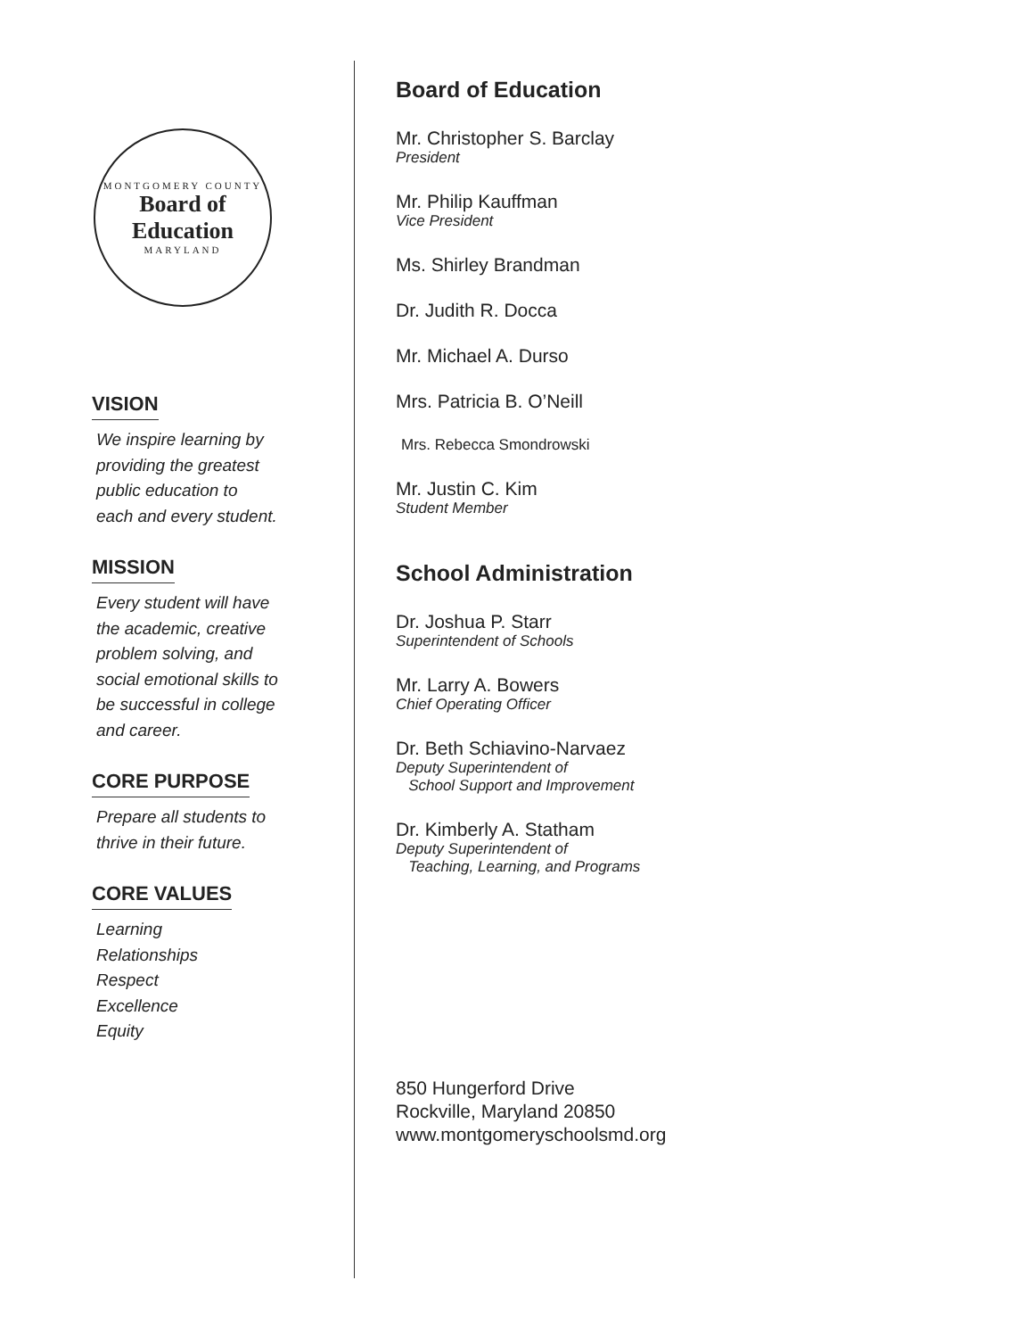MONTGOMERY COUNTY
Board of
Education
MARYLAND
VISION
We inspire learning by
providing the greatest
public education to
each and every student.
MISSION
Every student will have
the academic, creative
problem solving, and
social emotional skills to
be successful in college
and career.
CORE PURPOSE
Prepare all students to
thrive in their future.
CORE VALUES
Learning
Relationships
Respect
Excellence
Equity
Board of Education
Mr. Christopher S. Barclay
President
Mr. Philip Kauffman
Vice President
Ms. Shirley Brandman
Dr. Judith R. Docca
Mr. Michael A. Durso
Mrs. Patricia B. O’Neill
Mrs. Rebecca Smondrowski
Mr. Justin C. Kim
Student Member
School Administration
Dr. Joshua P. Starr
Superintendent of Schools
Mr. Larry A. Bowers
Chief Operating Officer
Dr. Beth Schiavino-Narvaez
Deputy Superintendent of
School Support and Improvement
Dr. Kimberly A. Statham
Deputy Superintendent of
Teaching, Learning, and Programs
850 Hungerford Drive
Rockville, Maryland 20850
www.montgomeryschoolsmd.org